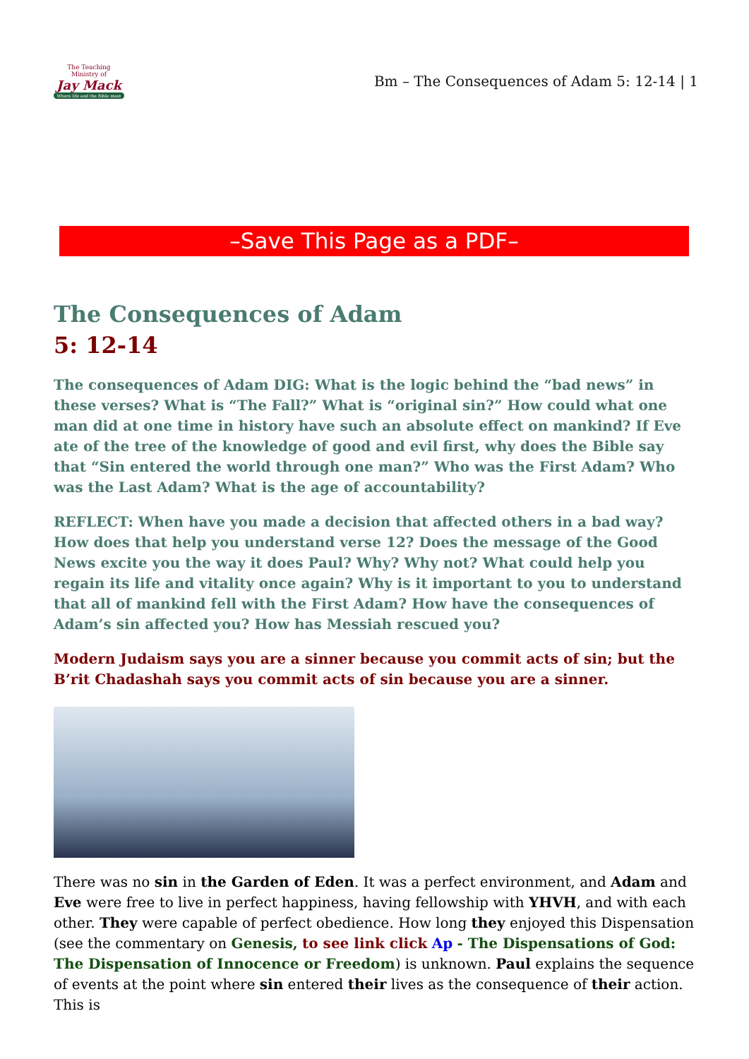The Teaching Ministry of
Jay Mack
Where life and the Bible meet
Bm – The Consequences of Adam 5: 12-14 | 1
–Save This Page as a PDF–
The Consequences of Adam
5: 12-14
The consequences of Adam DIG: What is the logic behind the “bad news” in these verses? What is “The Fall?” What is “original sin?” How could what one man did at one time in history have such an absolute effect on mankind? If Eve ate of the tree of the knowledge of good and evil first, why does the Bible say that “Sin entered the world through one man?” Who was the First Adam? Who was the Last Adam? What is the age of accountability?
REFLECT: When have you made a decision that affected others in a bad way? How does that help you understand verse 12? Does the message of the Good News excite you the way it does Paul? Why? Why not? What could help you regain its life and vitality once again? Why is it important to you to understand that all of mankind fell with the First Adam? How have the consequences of Adam’s sin affected you? How has Messiah rescued you?
Modern Judaism says you are a sinner because you commit acts of sin; but the B’rit Chadashah says you commit acts of sin because you are a sinner.
There was no sin in the Garden of Eden. It was a perfect environment, and Adam and Eve were free to live in perfect happiness, having fellowship with YHVH, and with each other. They were capable of perfect obedience. How long they enjoyed this Dispensation (see the commentary on Genesis, to see link click Ap - The Dispensations of God: The Dispensation of Innocence or Freedom) is unknown. Paul explains the sequence of events at the point where sin entered their lives as the consequence of their action. This is